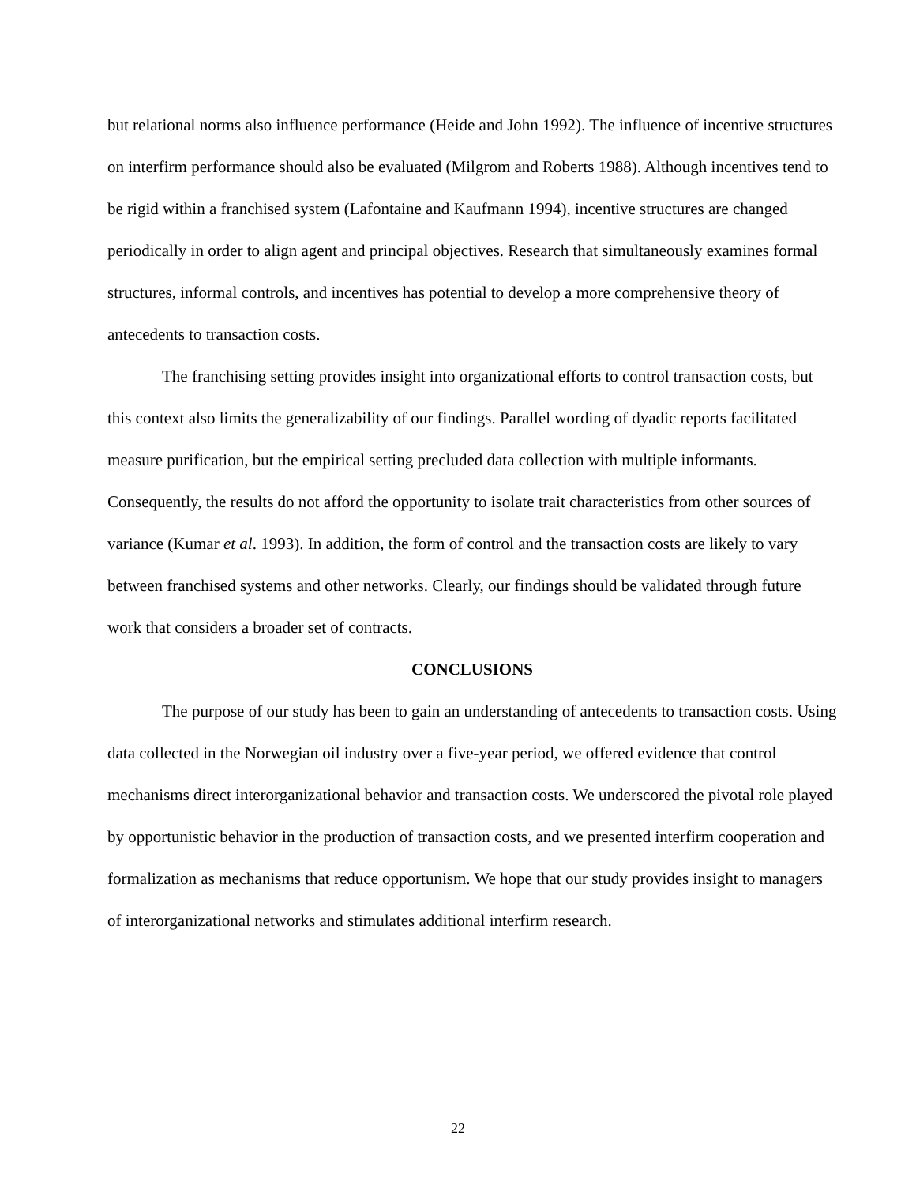but relational norms also influence performance (Heide and John 1992). The influence of incentive structures on interfirm performance should also be evaluated (Milgrom and Roberts 1988). Although incentives tend to be rigid within a franchised system (Lafontaine and Kaufmann 1994), incentive structures are changed periodically in order to align agent and principal objectives. Research that simultaneously examines formal structures, informal controls, and incentives has potential to develop a more comprehensive theory of antecedents to transaction costs.
The franchising setting provides insight into organizational efforts to control transaction costs, but this context also limits the generalizability of our findings. Parallel wording of dyadic reports facilitated measure purification, but the empirical setting precluded data collection with multiple informants. Consequently, the results do not afford the opportunity to isolate trait characteristics from other sources of variance (Kumar et al. 1993). In addition, the form of control and the transaction costs are likely to vary between franchised systems and other networks. Clearly, our findings should be validated through future work that considers a broader set of contracts.
CONCLUSIONS
The purpose of our study has been to gain an understanding of antecedents to transaction costs. Using data collected in the Norwegian oil industry over a five-year period, we offered evidence that control mechanisms direct interorganizational behavior and transaction costs. We underscored the pivotal role played by opportunistic behavior in the production of transaction costs, and we presented interfirm cooperation and formalization as mechanisms that reduce opportunism. We hope that our study provides insight to managers of interorganizational networks and stimulates additional interfirm research.
22